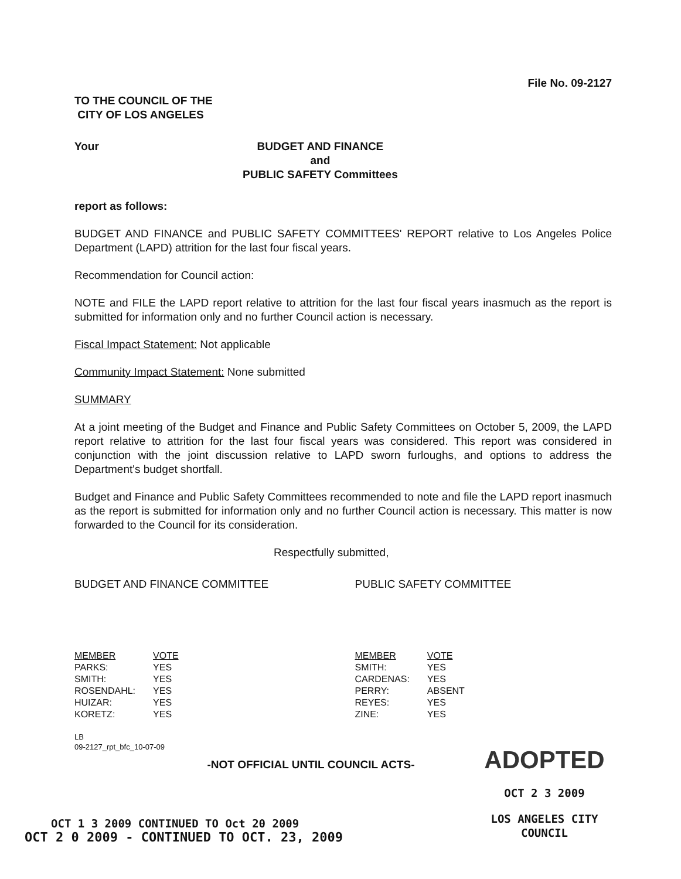File No. 09-2127
TO THE COUNCIL OF THE
CITY OF LOS ANGELES
Your BUDGET AND FINANCE
and
PUBLIC SAFETY Committees
report as follows:
BUDGET AND FINANCE and PUBLIC SAFETY COMMITTEES' REPORT relative to Los Angeles Police Department (LAPD) attrition for the last four fiscal years.
Recommendation for Council action:
NOTE and FILE the LAPD report relative to attrition for the last four fiscal years inasmuch as the report is submitted for information only and no further Council action is necessary.
Fiscal Impact Statement: Not applicable
Community Impact Statement: None submitted
SUMMARY
At a joint meeting of the Budget and Finance and Public Safety Committees on October 5, 2009, the LAPD report relative to attrition for the last four fiscal years was considered. This report was considered in conjunction with the joint discussion relative to LAPD sworn furloughs, and options to address the Department's budget shortfall.
Budget and Finance and Public Safety Committees recommended to note and file the LAPD report inasmuch as the report is submitted for information only and no further Council action is necessary. This matter is now forwarded to the Council for its consideration.
Respectfully submitted,
BUDGET AND FINANCE COMMITTEE
| MEMBER | VOTE |
| PARKS: | YES |
| SMITH: | YES |
| ROSENDAHL: | YES |
| HUIZAR: | YES |
| KORETZ: | YES |
LB
09-2127_rpt_bfc_10-07-09
PUBLIC SAFETY COMMITTEE
| MEMBER | VOTE |
| SMITH: | YES |
| CARDENAS: | YES |
| PERRY: | ABSENT |
| REYES: | YES |
| ZINE: | YES |
-NOT OFFICIAL UNTIL COUNCIL ACTS-
ADOPTED
OCT 2 3 2009
LOS ANGELES CITY COUNCIL
OCT 1 3 2009 CONTINUED TO Oct 20 2009
OCT 2 0 2009 - CONTINUED TO OCT. 23, 2009